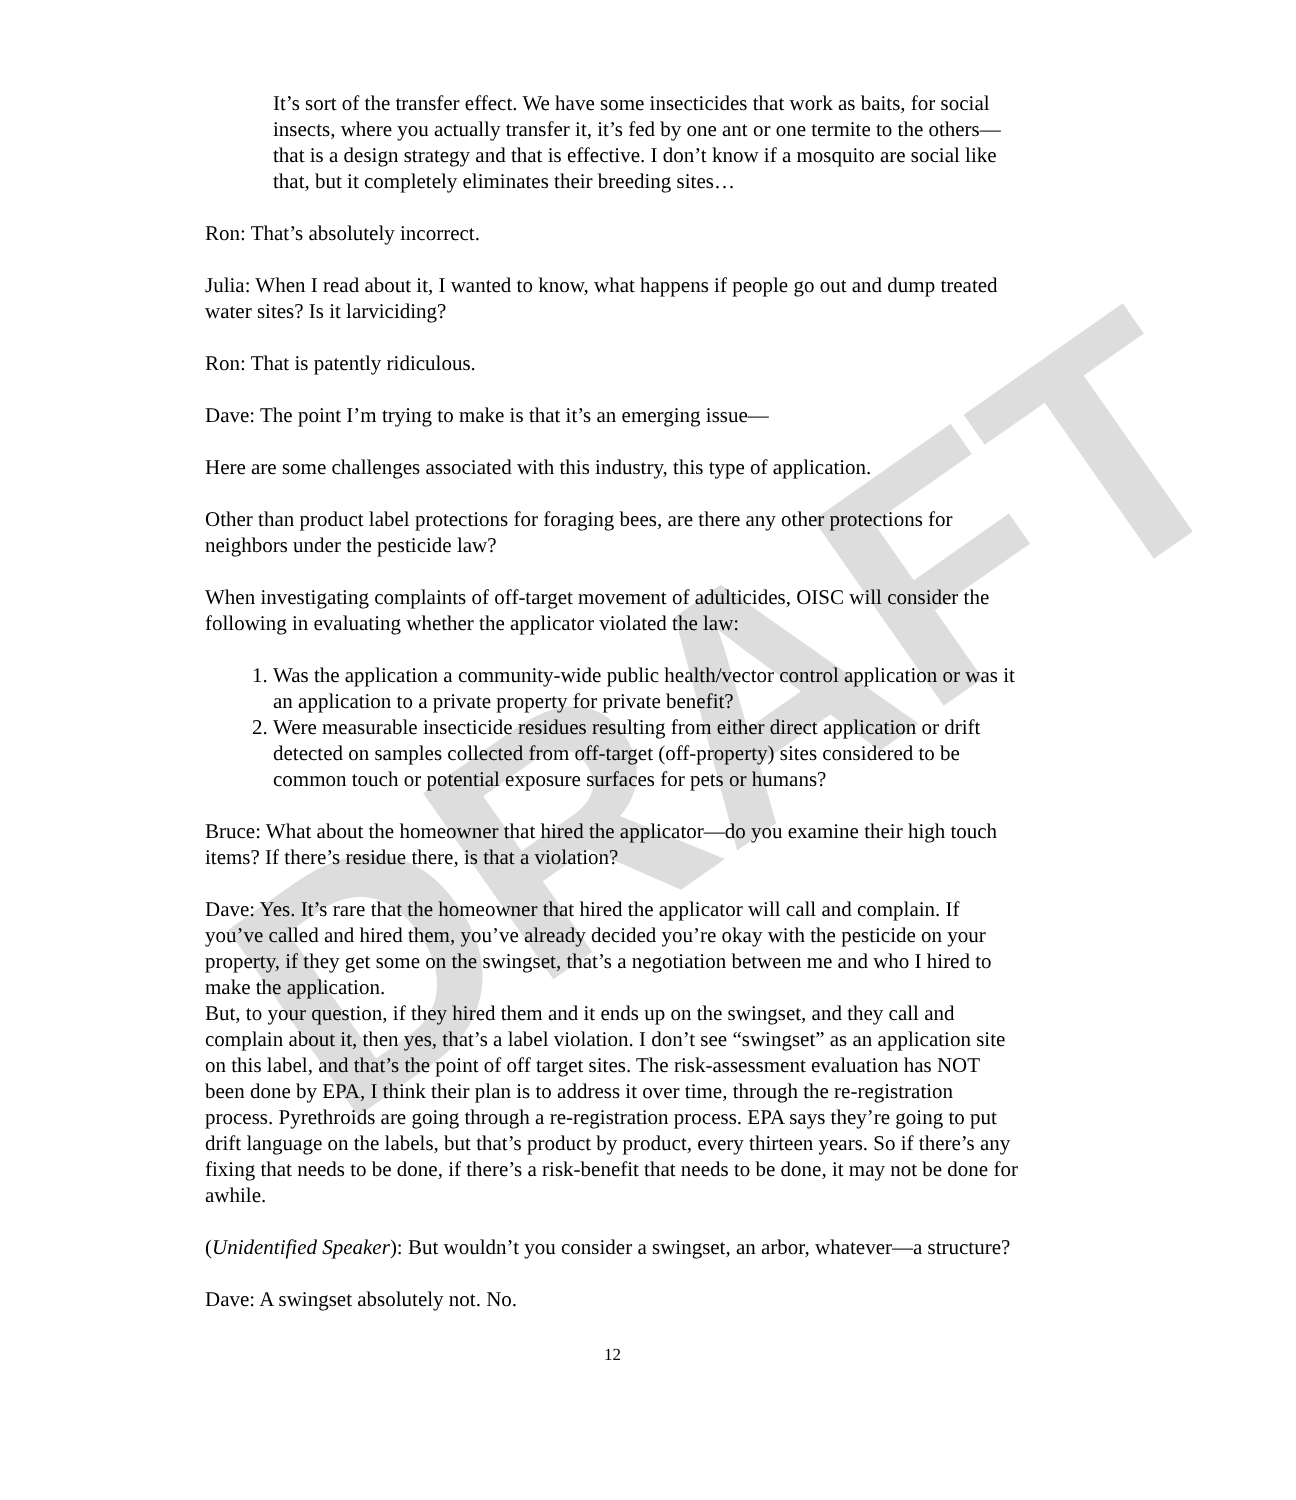DRAFT
It’s sort of the transfer effect. We have some insecticides that work as baits, for social insects, where you actually transfer it, it’s fed by one ant or one termite to the others—that is a design strategy and that is effective. I don’t know if a mosquito are social like that, but it completely eliminates their breeding sites…
Ron: That’s absolutely incorrect.
Julia: When I read about it, I wanted to know, what happens if people go out and dump treated water sites? Is it larviciding?
Ron: That is patently ridiculous.
Dave: The point I’m trying to make is that it’s an emerging issue—
Here are some challenges associated with this industry, this type of application.
Other than product label protections for foraging bees, are there any other protections for neighbors under the pesticide law?
When investigating complaints of off-target movement of adulticides, OISC will consider the following in evaluating whether the applicator violated the law:
1. Was the application a community-wide public health/vector control application or was it an application to a private property for private benefit?
2. Were measurable insecticide residues resulting from either direct application or drift detected on samples collected from off-target (off-property) sites considered to be common touch or potential exposure surfaces for pets or humans?
Bruce: What about the homeowner that hired the applicator—do you examine their high touch items? If there’s residue there, is that a violation?
Dave: Yes. It’s rare that the homeowner that hired the applicator will call and complain. If you’ve called and hired them, you’ve already decided you’re okay with the pesticide on your property, if they get some on the swingset, that’s a negotiation between me and who I hired to make the application.
But, to your question, if they hired them and it ends up on the swingset, and they call and complain about it, then yes, that’s a label violation. I don’t see “swingset” as an application site on this label, and that’s the point of off target sites. The risk-assessment evaluation has NOT been done by EPA, I think their plan is to address it over time, through the re-registration process. Pyrethroids are going through a re-registration process. EPA says they’re going to put drift language on the labels, but that’s product by product, every thirteen years. So if there’s any fixing that needs to be done, if there’s a risk-benefit that needs to be done, it may not be done for awhile.
(Unidentified Speaker): But wouldn’t you consider a swingset, an arbor, whatever—a structure?
Dave: A swingset absolutely not. No.
12